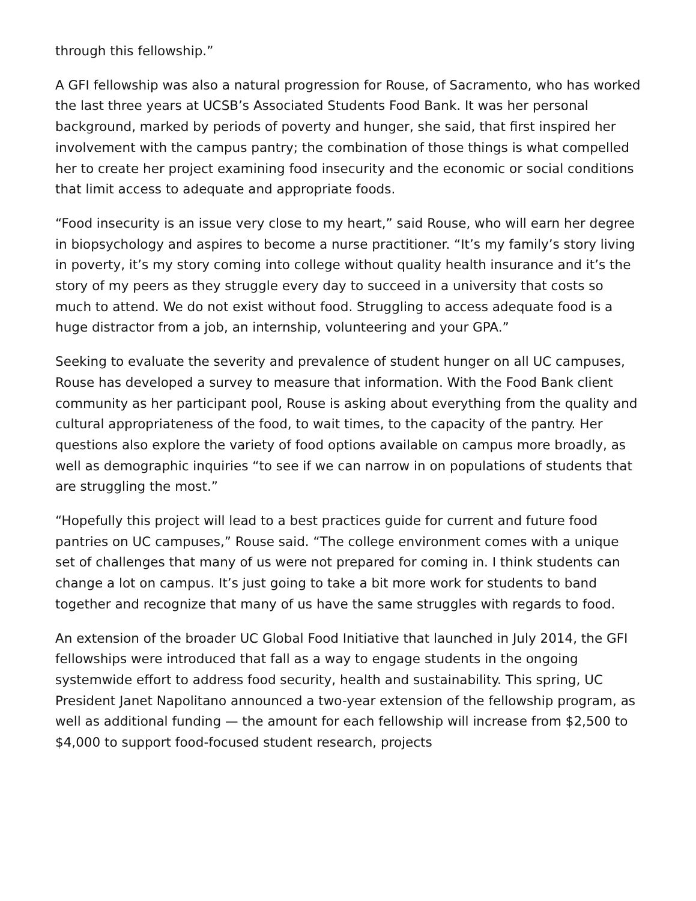through this fellowship.”
A GFI fellowship was also a natural progression for Rouse, of Sacramento, who has worked the last three years at UCSB’s Associated Students Food Bank. It was her personal background, marked by periods of poverty and hunger, she said, that first inspired her involvement with the campus pantry; the combination of those things is what compelled her to create her project examining food insecurity and the economic or social conditions that limit access to adequate and appropriate foods.
“Food insecurity is an issue very close to my heart,” said Rouse, who will earn her degree in biopsychology and aspires to become a nurse practitioner. “It’s my family’s story living in poverty, it’s my story coming into college without quality health insurance and it’s the story of my peers as they struggle every day to succeed in a university that costs so much to attend. We do not exist without food. Struggling to access adequate food is a huge distractor from a job, an internship, volunteering and your GPA.”
Seeking to evaluate the severity and prevalence of student hunger on all UC campuses, Rouse has developed a survey to measure that information. With the Food Bank client community as her participant pool, Rouse is asking about everything from the quality and cultural appropriateness of the food, to wait times, to the capacity of the pantry. Her questions also explore the variety of food options available on campus more broadly, as well as demographic inquiries “to see if we can narrow in on populations of students that are struggling the most.”
“Hopefully this project will lead to a best practices guide for current and future food pantries on UC campuses,” Rouse said. “The college environment comes with a unique set of challenges that many of us were not prepared for coming in. I think students can change a lot on campus. It’s just going to take a bit more work for students to band together and recognize that many of us have the same struggles with regards to food.
An extension of the broader UC Global Food Initiative that launched in July 2014, the GFI fellowships were introduced that fall as a way to engage students in the ongoing systemwide effort to address food security, health and sustainability. This spring, UC President Janet Napolitano announced a two-year extension of the fellowship program, as well as additional funding — the amount for each fellowship will increase from $2,500 to $4,000 to support food-focused student research, projects